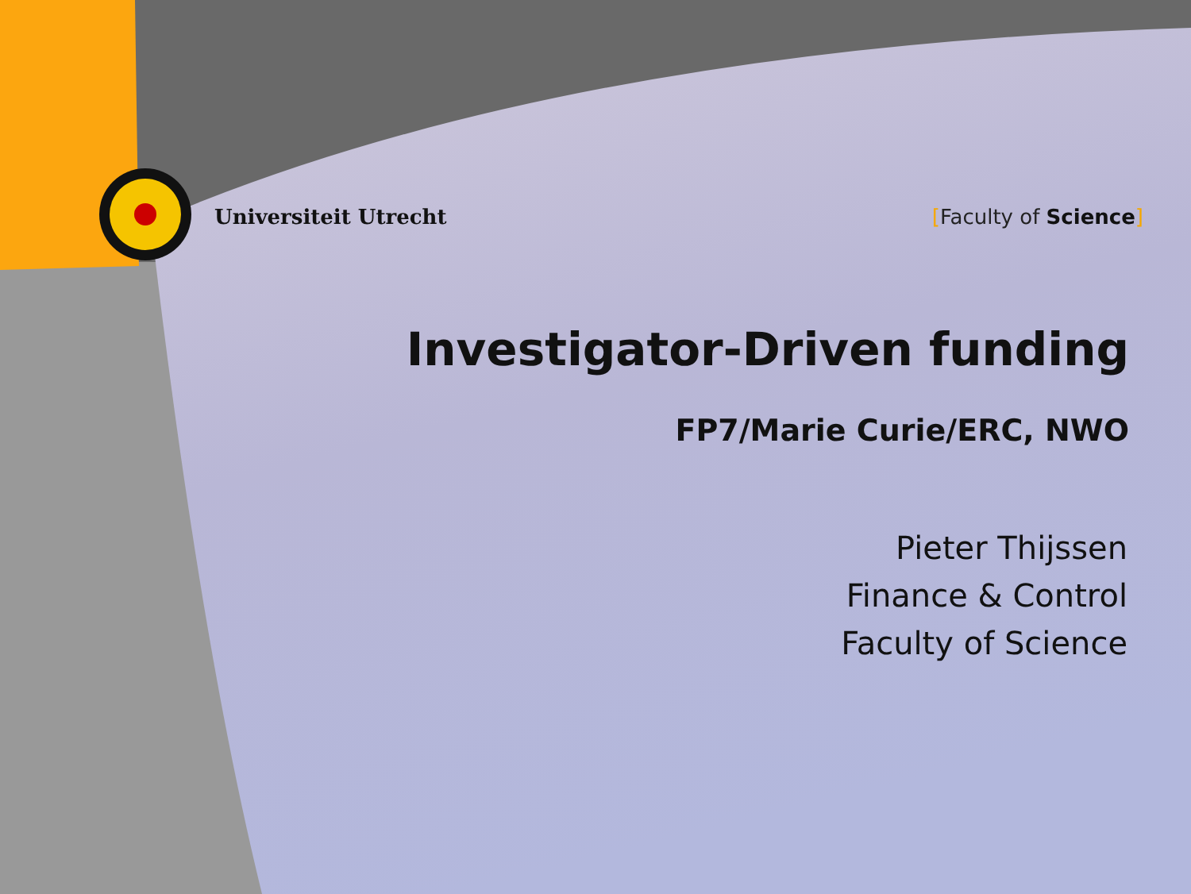Universiteit Utrecht [Faculty of Science]
Investigator-Driven funding
FP7/Marie Curie/ERC, NWO
Pieter Thijssen
Finance & Control
Faculty of Science